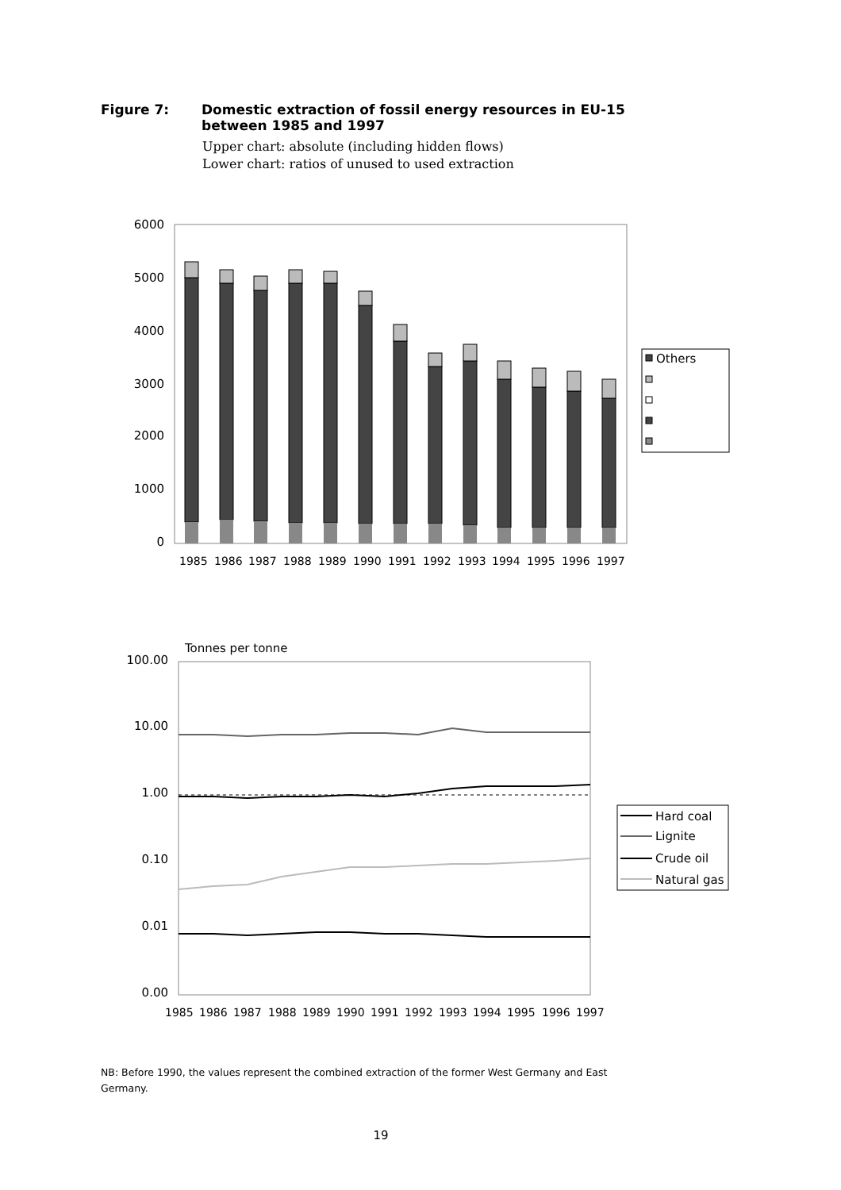Figure 7: Domestic extraction of fossil energy resources in EU-15
between 1985 and 1997
Upper chart: absolute (including hidden flows)
Lower chart: ratios of unused to used extraction
6000
5000
4000
3000
2000
1000
0
1985
1986
1987
1988
1989
1990
1991
1992
1993
1994
1995
1996
1997
Others
Tonnes per tonne
100.00
10.00
1.00
0.10
0.01
0.00
1985
1986
1987
1988
1989
1990
1991
1992
1993
1994
1995
1996
1997
Hard coal
Lignite
Crude oil
Natural gas
NB: Before 1990, the values represent the combined extraction of the former West Germany and East Germany.
19